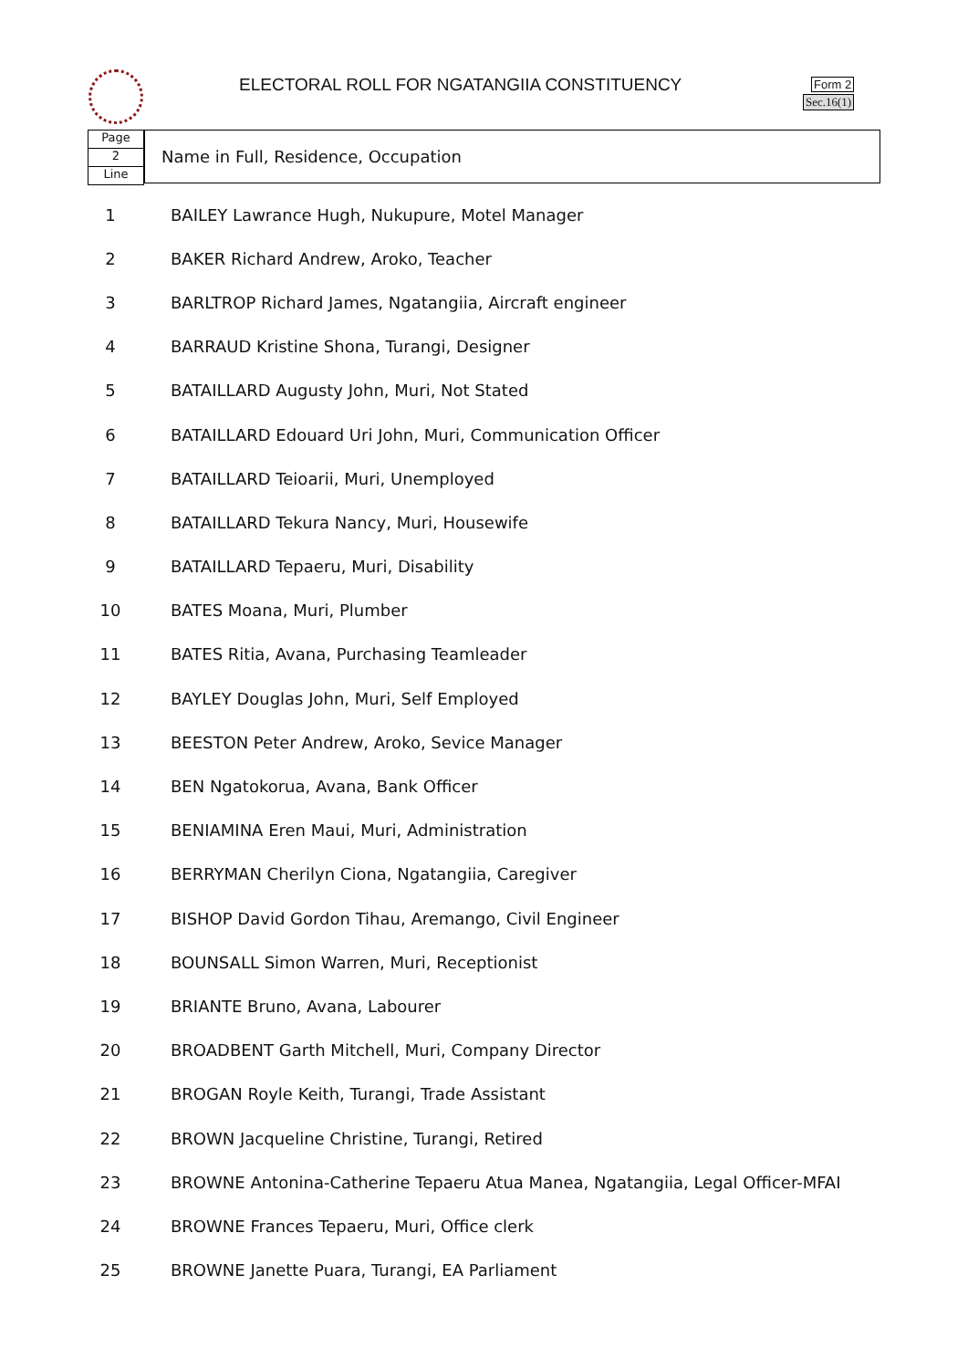ELECTORAL ROLL FOR NGATANGIIA CONSTITUENCY
Form 2
Sec.16(1)
Page
2
Line
Name in Full, Residence, Occupation
| 1 | BAILEY Lawrance Hugh, Nukupure, Motel Manager |
| 2 | BAKER Richard Andrew, Aroko, Teacher |
| 3 | BARLTROP Richard James, Ngatangiia, Aircraft engineer |
| 4 | BARRAUD Kristine Shona, Turangi, Designer |
| 5 | BATAILLARD Augusty John, Muri, Not Stated |
| 6 | BATAILLARD Edouard Uri John, Muri, Communication Officer |
| 7 | BATAILLARD Teioarii, Muri, Unemployed |
| 8 | BATAILLARD Tekura Nancy, Muri, Housewife |
| 9 | BATAILLARD Tepaeru, Muri, Disability |
| 10 | BATES Moana, Muri, Plumber |
| 11 | BATES Ritia, Avana, Purchasing Teamleader |
| 12 | BAYLEY Douglas John, Muri, Self Employed |
| 13 | BEESTON Peter Andrew, Aroko, Sevice Manager |
| 14 | BEN Ngatokorua, Avana, Bank Officer |
| 15 | BENIAMINA Eren Maui, Muri, Administration |
| 16 | BERRYMAN Cherilyn Ciona, Ngatangiia, Caregiver |
| 17 | BISHOP David Gordon Tihau, Aremango, Civil Engineer |
| 18 | BOUNSALL Simon Warren, Muri, Receptionist |
| 19 | BRIANTE Bruno, Avana, Labourer |
| 20 | BROADBENT Garth Mitchell, Muri, Company Director |
| 21 | BROGAN Royle Keith, Turangi, Trade Assistant |
| 22 | BROWN Jacqueline Christine, Turangi, Retired |
| 23 | BROWNE Antonina-Catherine Tepaeru Atua Manea, Ngatangiia, Legal Officer-MFAI |
| 24 | BROWNE Frances Tepaeru, Muri, Office clerk |
| 25 | BROWNE Janette Puara, Turangi, EA Parliament |